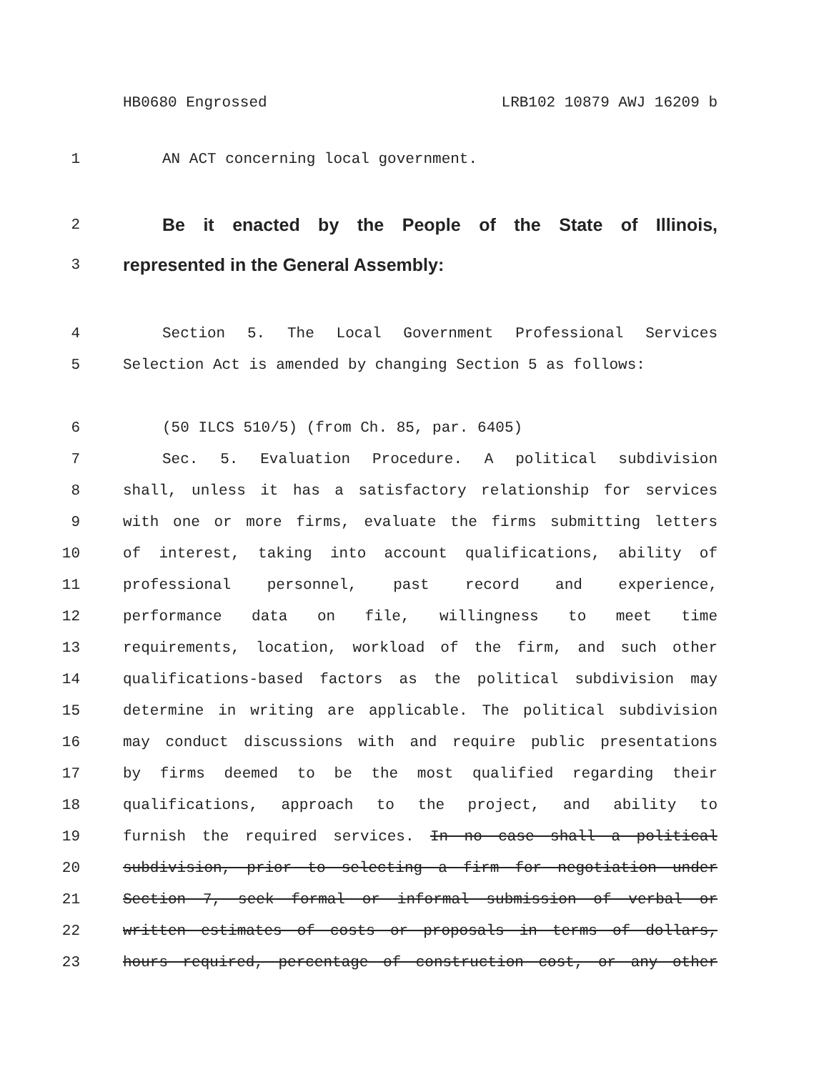HB0680 Engrossed LRB102 10879 AWJ 16209 b
1 AN ACT concerning local government.
2 Be it enacted by the People of the State of Illinois,
3 represented in the General Assembly:
4 Section 5. The Local Government Professional Services
5 Selection Act is amended by changing Section 5 as follows:
6 (50 ILCS 510/5) (from Ch. 85, par. 6405)
7 Sec. 5. Evaluation Procedure. A political subdivision
8 shall, unless it has a satisfactory relationship for services
9 with one or more firms, evaluate the firms submitting letters
10 of interest, taking into account qualifications, ability of
11 professional personnel, past record and experience,
12 performance data on file, willingness to meet time
13 requirements, location, workload of the firm, and such other
14 qualifications-based factors as the political subdivision may
15 determine in writing are applicable. The political subdivision
16 may conduct discussions with and require public presentations
17 by firms deemed to be the most qualified regarding their
18 qualifications, approach to the project, and ability to
19 furnish the required services. In no case shall a political
20 subdivision, prior to selecting a firm for negotiation under
21 Section 7, seek formal or informal submission of verbal or
22 written estimates of costs or proposals in terms of dollars,
23 hours required, percentage of construction cost, or any other